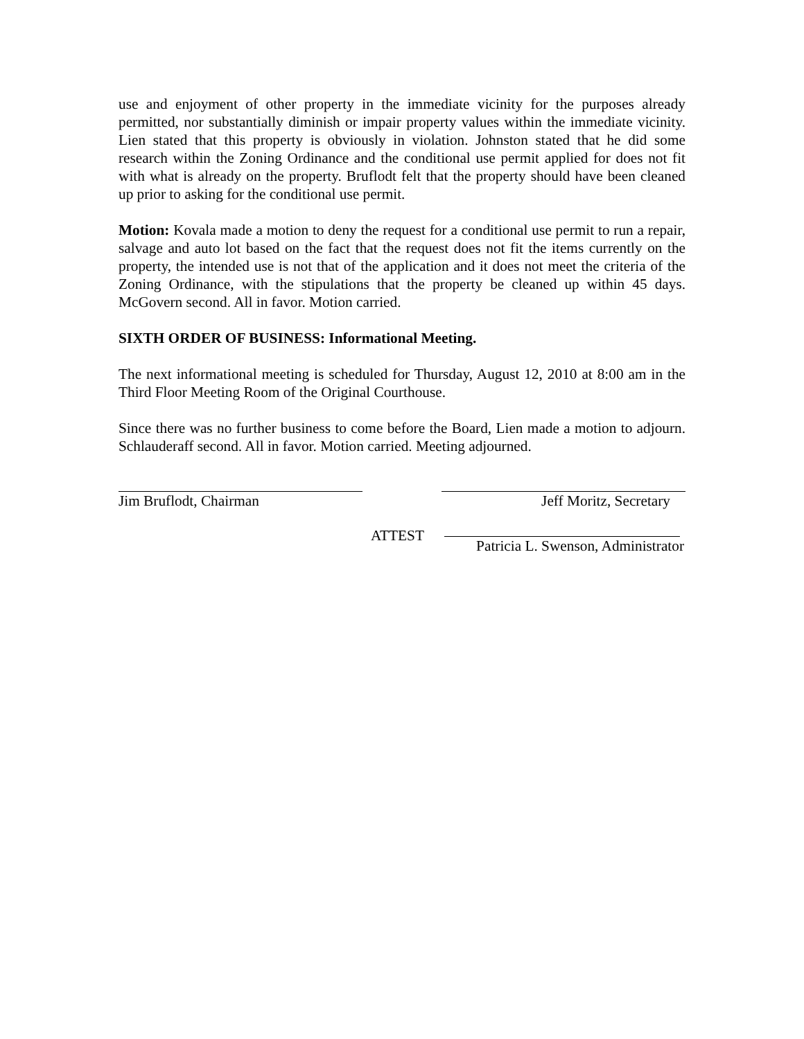use and enjoyment of other property in the immediate vicinity for the purposes already permitted, nor substantially diminish or impair property values within the immediate vicinity. Lien stated that this property is obviously in violation. Johnston stated that he did some research within the Zoning Ordinance and the conditional use permit applied for does not fit with what is already on the property. Bruflodt felt that the property should have been cleaned up prior to asking for the conditional use permit.
Motion: Kovala made a motion to deny the request for a conditional use permit to run a repair, salvage and auto lot based on the fact that the request does not fit the items currently on the property, the intended use is not that of the application and it does not meet the criteria of the Zoning Ordinance, with the stipulations that the property be cleaned up within 45 days. McGovern second. All in favor. Motion carried.
SIXTH ORDER OF BUSINESS: Informational Meeting.
The next informational meeting is scheduled for Thursday, August 12, 2010 at 8:00 am in the Third Floor Meeting Room of the Original Courthouse.
Since there was no further business to come before the Board, Lien made a motion to adjourn. Schlauderaff second. All in favor. Motion carried. Meeting adjourned.
Jim Bruflodt, Chairman Jeff Moritz, Secretary
ATTEST Patricia L. Swenson, Administrator